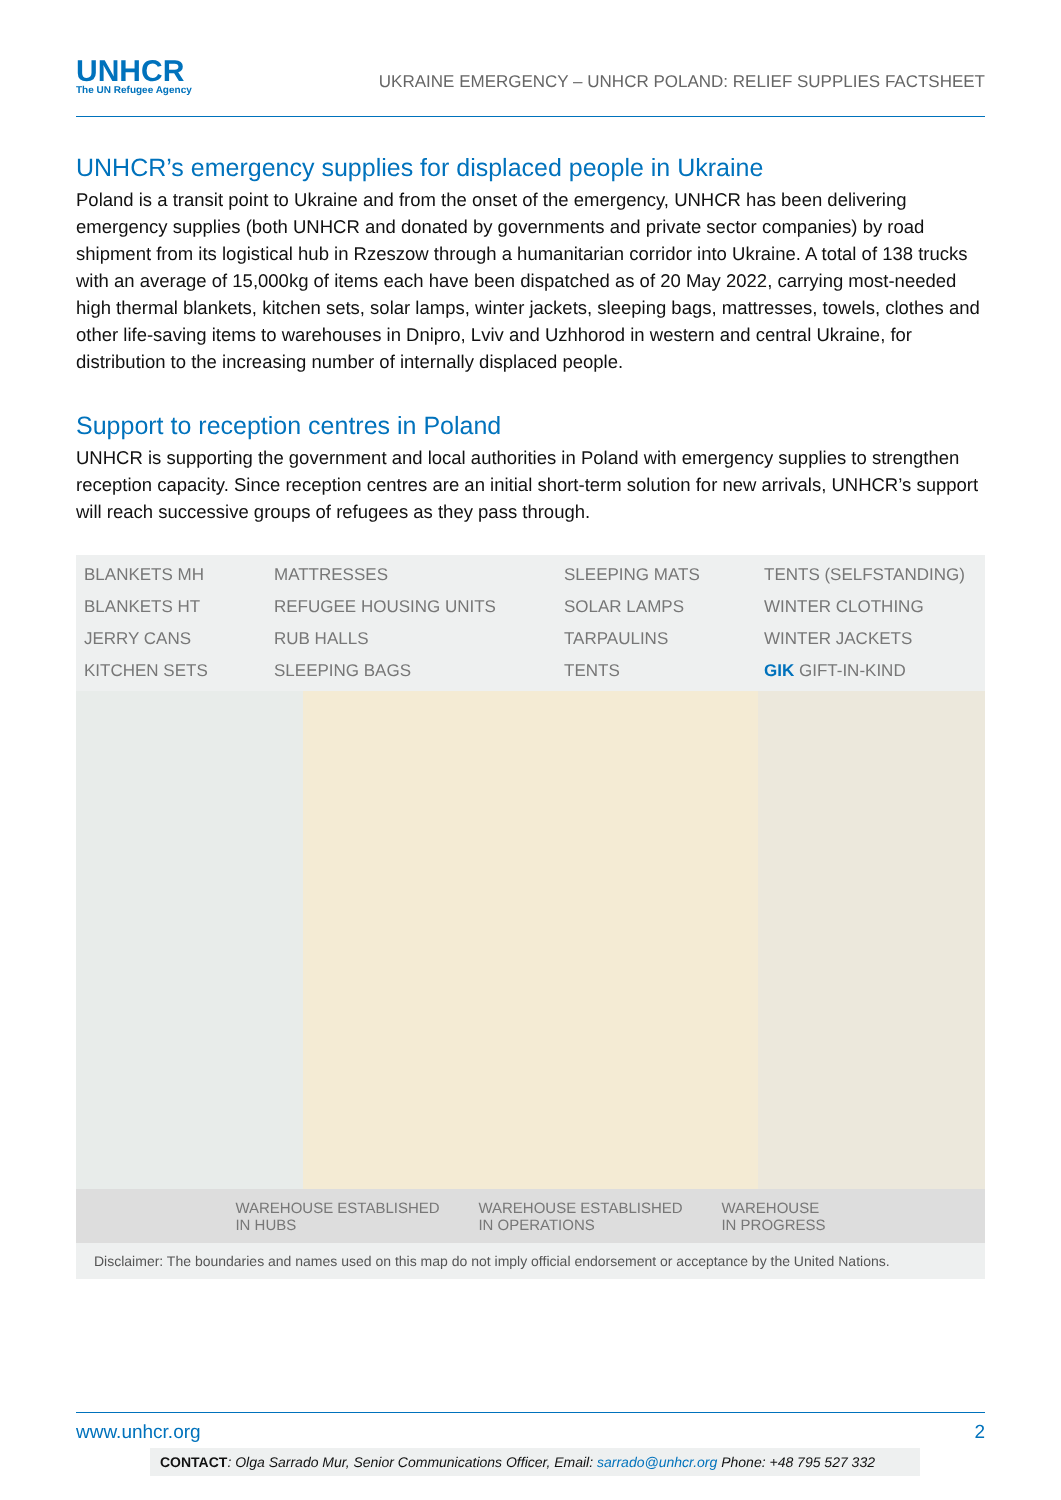UNHCR
The UN Refugee Agency
UKRAINE EMERGENCY – UNHCR POLAND: RELIEF SUPPLIES FACTSHEET
UNHCR’s emergency supplies for displaced people in Ukraine
Poland is a transit point to Ukraine and from the onset of the emergency, UNHCR has been delivering emergency supplies (both UNHCR and donated by governments and private sector companies) by road shipment from its logistical hub in Rzeszow through a humanitarian corridor into Ukraine. A total of 138 trucks with an average of 15,000kg of items each have been dispatched as of 20 May 2022, carrying most-needed high thermal blankets, kitchen sets, solar lamps, winter jackets, sleeping bags, mattresses, towels, clothes and other life-saving items to warehouses in Dnipro, Lviv and Uzhhorod in western and central Ukraine, for distribution to the increasing number of internally displaced people.
Support to reception centres in Poland
UNHCR is supporting the government and local authorities in Poland with emergency supplies to strengthen reception capacity. Since reception centres are an initial short-term solution for new arrivals, UNHCR’s support will reach successive groups of refugees as they pass through.
BLANKETS MH MATTRESSES SLEEPING MATS TENTS (SELFSTANDING) BLANKETS HT REFUGEE HOUSING UNITS SOLAR LAMPS WINTER CLOTHING JERRY CANS RUB HALLS TARPAULINS WINTER JACKETS KITCHEN SETS SLEEPING BAGS TENTS GIK GIFT-IN-KIND
WAREHOUSE ESTABLISHED
IN HUBS WAREHOUSE ESTABLISHED
IN OPERATIONS WAREHOUSE
IN PROGRESS
Disclaimer: The boundaries and names used on this map do not imply official endorsement or acceptance by the United Nations.
www.unhcr.org 2
CONTACT: Olga Sarrado Mur, Senior Communications Officer, Email: sarrado@unhcr.org Phone: +48 795 527 332